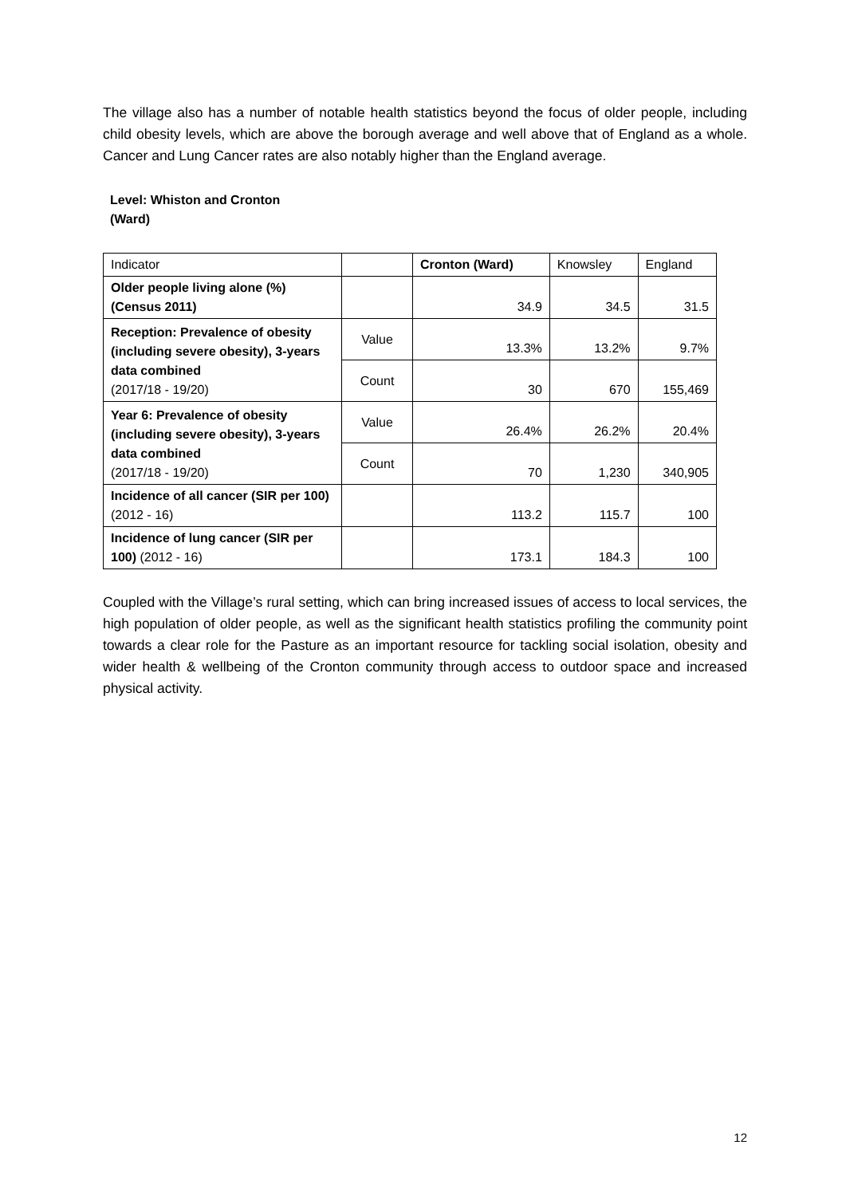The village also has a number of notable health statistics beyond the focus of older people, including child obesity levels, which are above the borough average and well above that of England as a whole. Cancer and Lung Cancer rates are also notably higher than the England average.
Level: Whiston and Cronton (Ward)
| Indicator | | Cronton (Ward) | Knowsley | England |
| Older people living alone (%) (Census 2011) | | 34.9 | 34.5 | 31.5 |
| Reception: Prevalence of obesity (including severe obesity), 3-years data combined (2017/18 - 19/20) | Value | 13.3% | 13.2% | 9.7% |
| | Count | 30 | 670 | 155,469 |
| Year 6: Prevalence of obesity (including severe obesity), 3-years data combined (2017/18 - 19/20) | Value | 26.4% | 26.2% | 20.4% |
| | Count | 70 | 1,230 | 340,905 |
| Incidence of all cancer (SIR per 100) (2012 - 16) | | 113.2 | 115.7 | 100 |
| Incidence of lung cancer (SIR per 100) (2012 - 16) | | 173.1 | 184.3 | 100 |
Coupled with the Village’s rural setting, which can bring increased issues of access to local services, the high population of older people, as well as the significant health statistics profiling the community point towards a clear role for the Pasture as an important resource for tackling social isolation, obesity and wider health & wellbeing of the Cronton community through access to outdoor space and increased physical activity.
12